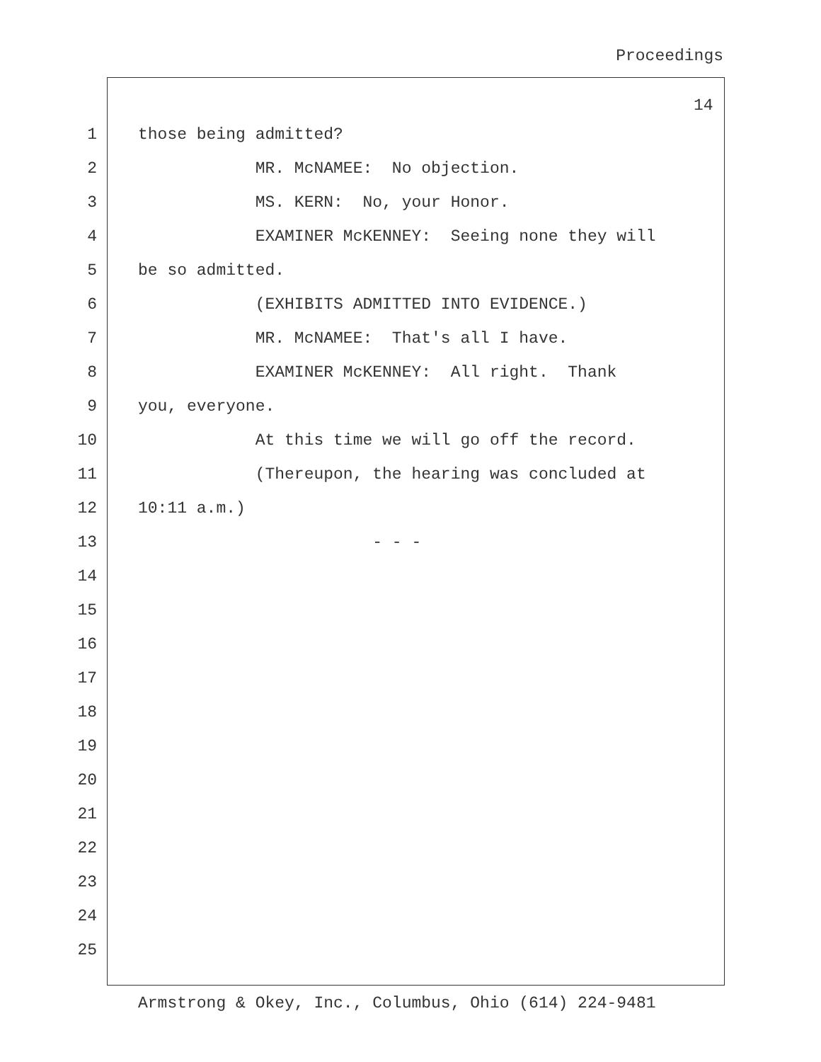Proceedings
14
1 those being admitted?
2 MR. McNAMEE: No objection.
3 MS. KERN: No, your Honor.
4 EXAMINER McKENNEY: Seeing none they will
5 be so admitted.
6 (EXHIBITS ADMITTED INTO EVIDENCE.)
7 MR. McNAMEE: That's all I have.
8 EXAMINER McKENNEY: All right. Thank
9 you, everyone.
10 At this time we will go off the record.
11 (Thereupon, the hearing was concluded at
12 10:11 a.m.)
13 - - -
14
15
16
17
18
19
20
21
22
23
24
25
Armstrong & Okey, Inc., Columbus, Ohio (614) 224-9481